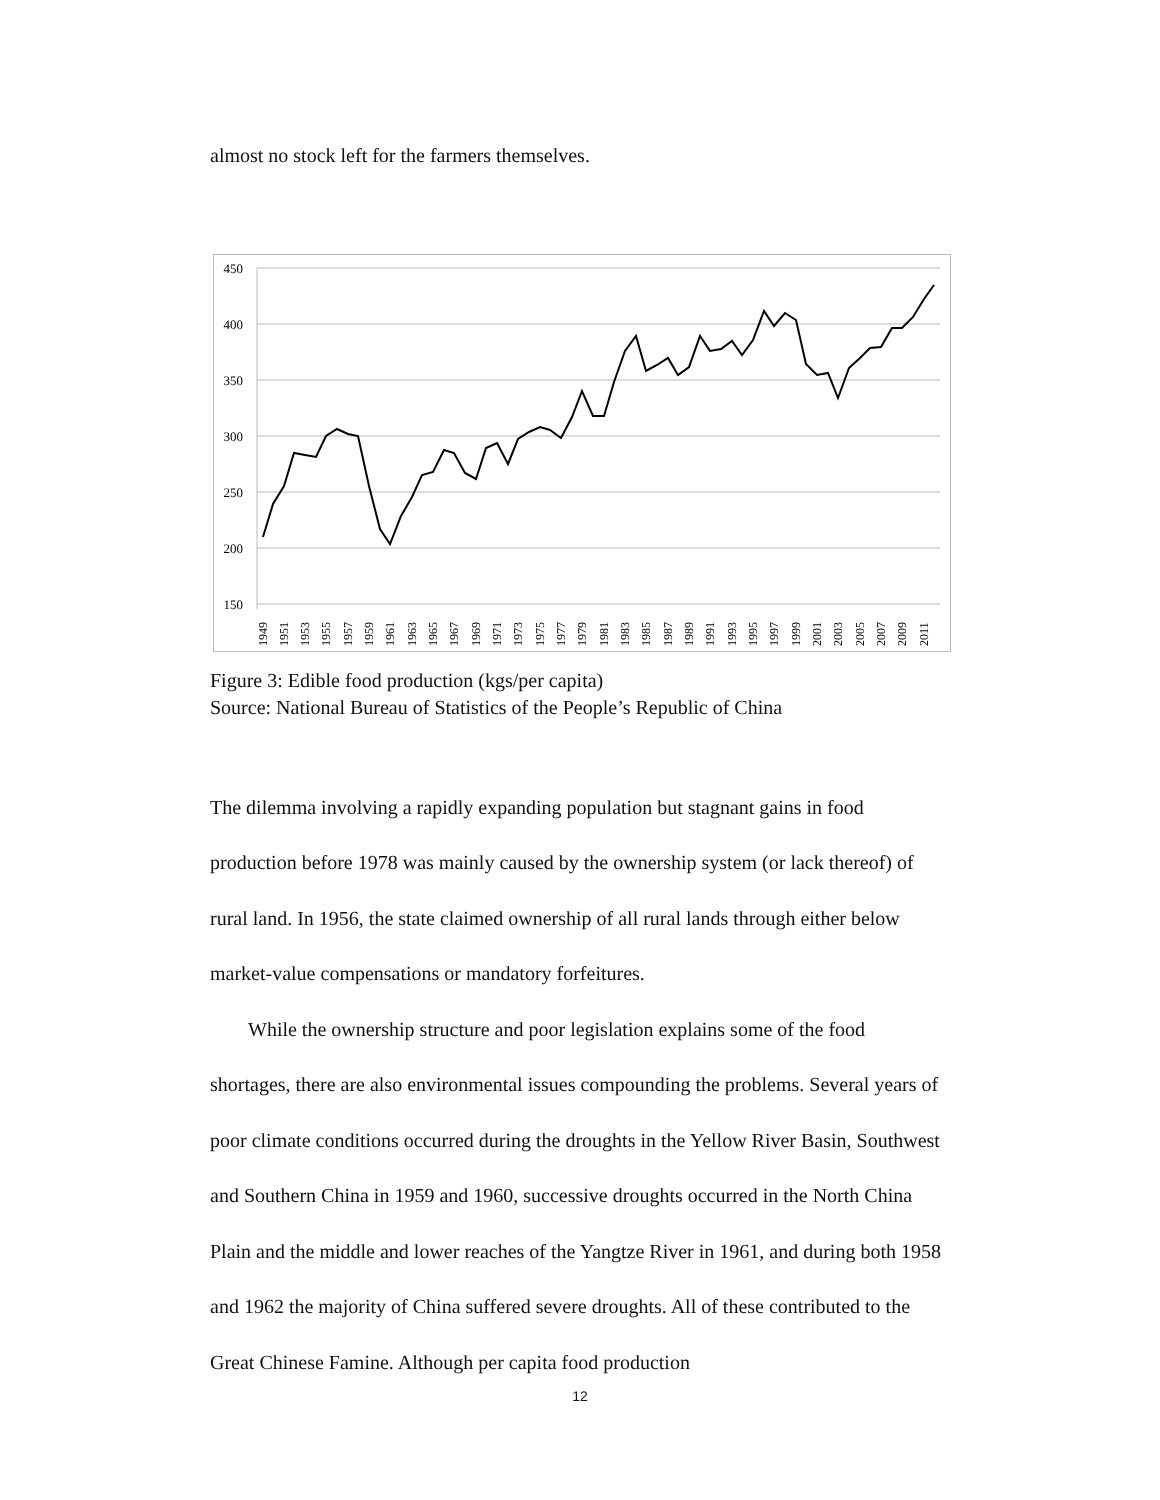almost no stock left for the farmers themselves.
450
400
350
300
250
200
150
1949
1951
1953
1955
1957
1959
1961
1963
1965
1967
1969
1971
1973
1975
1977
1979
1981
1983
1985
1987
1989
1991
1993
1995
1997
1999
2001
2003
2005
2007
2009
2011
Figure 3: Edible food production (kgs/per capita)
Source: National Bureau of Statistics of the People’s Republic of China
The dilemma involving a rapidly expanding population but stagnant gains in food production before 1978 was mainly caused by the ownership system (or lack thereof) of rural land. In 1956, the state claimed ownership of all rural lands through either below market-value compensations or mandatory forfeitures.
While the ownership structure and poor legislation explains some of the food shortages, there are also environmental issues compounding the problems. Several years of poor climate conditions occurred during the droughts in the Yellow River Basin, Southwest and Southern China in 1959 and 1960, successive droughts occurred in the North China Plain and the middle and lower reaches of the Yangtze River in 1961, and during both 1958 and 1962 the majority of China suffered severe droughts. All of these contributed to the Great Chinese Famine. Although per capita food production
12